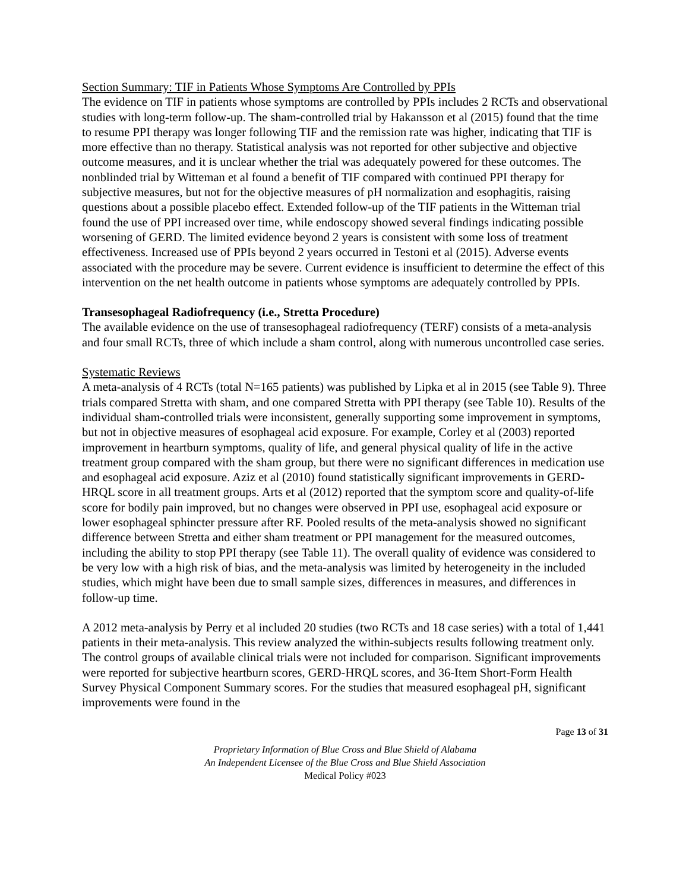Section Summary: TIF in Patients Whose Symptoms Are Controlled by PPIs
The evidence on TIF in patients whose symptoms are controlled by PPIs includes 2 RCTs and observational studies with long-term follow-up. The sham-controlled trial by Hakansson et al (2015) found that the time to resume PPI therapy was longer following TIF and the remission rate was higher, indicating that TIF is more effective than no therapy. Statistical analysis was not reported for other subjective and objective outcome measures, and it is unclear whether the trial was adequately powered for these outcomes. The nonblinded trial by Witteman et al found a benefit of TIF compared with continued PPI therapy for subjective measures, but not for the objective measures of pH normalization and esophagitis, raising questions about a possible placebo effect. Extended follow-up of the TIF patients in the Witteman trial found the use of PPI increased over time, while endoscopy showed several findings indicating possible worsening of GERD. The limited evidence beyond 2 years is consistent with some loss of treatment effectiveness. Increased use of PPIs beyond 2 years occurred in Testoni et al (2015). Adverse events associated with the procedure may be severe. Current evidence is insufficient to determine the effect of this intervention on the net health outcome in patients whose symptoms are adequately controlled by PPIs.
Transesophageal Radiofrequency (i.e., Stretta Procedure)
The available evidence on the use of transesophageal radiofrequency (TERF) consists of a meta-analysis and four small RCTs, three of which include a sham control, along with numerous uncontrolled case series.
Systematic Reviews
A meta-analysis of 4 RCTs (total N=165 patients) was published by Lipka et al in 2015 (see Table 9). Three trials compared Stretta with sham, and one compared Stretta with PPI therapy (see Table 10). Results of the individual sham-controlled trials were inconsistent, generally supporting some improvement in symptoms, but not in objective measures of esophageal acid exposure. For example, Corley et al (2003) reported improvement in heartburn symptoms, quality of life, and general physical quality of life in the active treatment group compared with the sham group, but there were no significant differences in medication use and esophageal acid exposure. Aziz et al (2010) found statistically significant improvements in GERD-HRQL score in all treatment groups. Arts et al (2012) reported that the symptom score and quality-of-life score for bodily pain improved, but no changes were observed in PPI use, esophageal acid exposure or lower esophageal sphincter pressure after RF. Pooled results of the meta-analysis showed no significant difference between Stretta and either sham treatment or PPI management for the measured outcomes, including the ability to stop PPI therapy (see Table 11). The overall quality of evidence was considered to be very low with a high risk of bias, and the meta-analysis was limited by heterogeneity in the included studies, which might have been due to small sample sizes, differences in measures, and differences in follow-up time.
A 2012 meta-analysis by Perry et al included 20 studies (two RCTs and 18 case series) with a total of 1,441 patients in their meta-analysis. This review analyzed the within-subjects results following treatment only. The control groups of available clinical trials were not included for comparison. Significant improvements were reported for subjective heartburn scores, GERD-HRQL scores, and 36-Item Short-Form Health Survey Physical Component Summary scores. For the studies that measured esophageal pH, significant improvements were found in the
Page 13 of 31
Proprietary Information of Blue Cross and Blue Shield of Alabama
An Independent Licensee of the Blue Cross and Blue Shield Association
Medical Policy #023